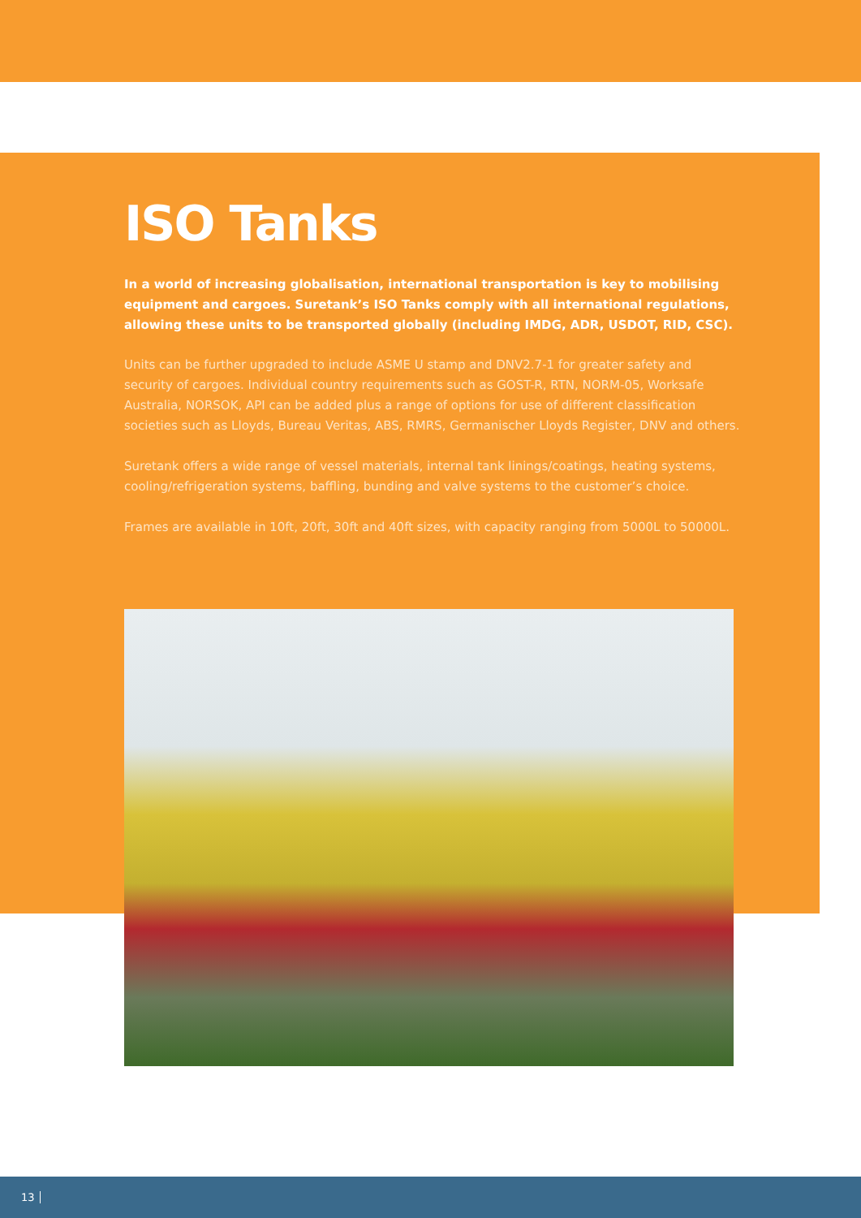ISO Tanks
In a world of increasing globalisation, international transportation is key to mobilising equipment and cargoes. Suretank’s ISO Tanks comply with all international regulations, allowing these units to be transported globally (including IMDG, ADR, USDOT, RID, CSC).
Units can be further upgraded to include ASME U stamp and DNV2.7-1 for greater safety and security of cargoes. Individual country requirements such as GOST-R, RTN, NORM-05, Worksafe Australia, NORSOK, API can be added plus a range of options for use of different classification societies such as Lloyds, Bureau Veritas, ABS, RMRS, Germanischer Lloyds Register, DNV and others.
Suretank offers a wide range of vessel materials, internal tank linings/coatings, heating systems, cooling/refrigeration systems, baffling, bunding and valve systems to the customer’s choice.
Frames are available in 10ft, 20ft, 30ft and 40ft sizes, with capacity ranging from 5000L to 50000L.
13